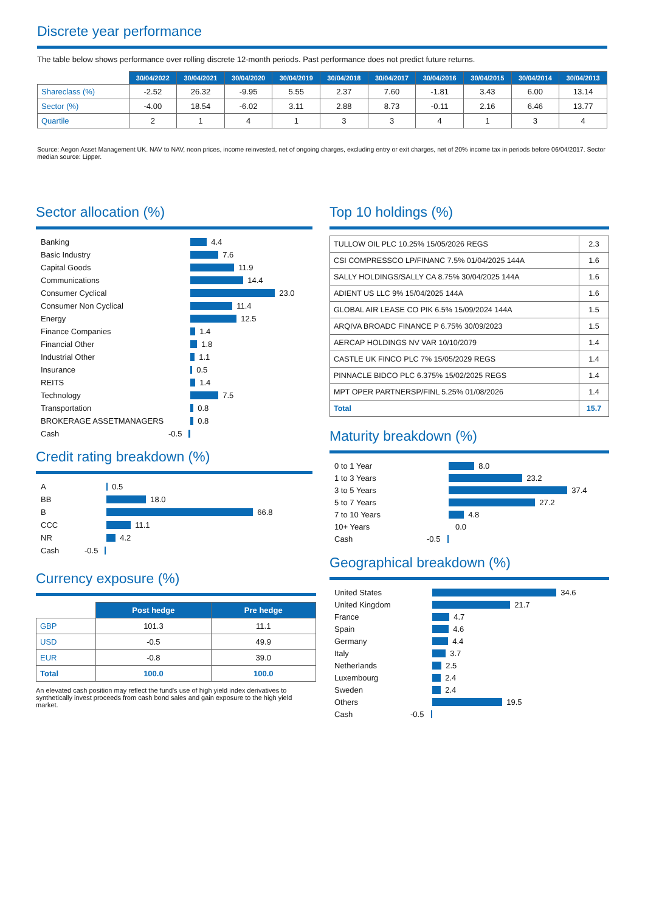Discrete year performance
The table below shows performance over rolling discrete 12-month periods. Past performance does not predict future returns.
| | 30/04/2022 | 30/04/2021 | 30/04/2020 | 30/04/2019 | 30/04/2018 | 30/04/2017 | 30/04/2016 | 30/04/2015 | 30/04/2014 | 30/04/2013 |
| --- | --- | --- | --- | --- | --- | --- | --- | --- | --- | --- |
| Shareclass (%) | -2.52 | 26.32 | -9.95 | 5.55 | 2.37 | 7.60 | -1.81 | 3.43 | 6.00 | 13.14 |
| Sector (%) | -4.00 | 18.54 | -6.02 | 3.11 | 2.88 | 8.73 | -0.11 | 2.16 | 6.46 | 13.77 |
| Quartile | 2 | 1 | 4 | 1 | 3 | 3 | 4 | 1 | 3 | 4 |
Source: Aegon Asset Management UK. NAV to NAV, noon prices, income reinvested, net of ongoing charges, excluding entry or exit charges, net of 20% income tax in periods before 06/04/2017. Sector median source: Lipper.
Sector allocation (%)
Banking 4.4
Basic Industry 7.6
Capital Goods 11.9
Communications 14.4
Consumer Cyclical 23.0
Consumer Non Cyclical 11.4
Energy 12.5
Finance Companies 1.4
Financial Other 1.8
Industrial Other 1.1
Insurance 0.5
REITS 1.4
Technology 7.5
Transportation 0.8
BROKERAGE ASSETMANAGERS 0.8
Cash -0.5
Credit rating breakdown (%)
A 0.5
BB 18.0
B 66.8
CCC 11.1
NR 4.2
Cash -0.5
Currency exposure (%)
| | Post hedge | Pre hedge |
| --- | --- | --- |
| GBP | 101.3 | 11.1 |
| USD | -0.5 | 49.9 |
| EUR | -0.8 | 39.0 |
| Total | 100.0 | 100.0 |
An elevated cash position may reflect the fund's use of high yield index derivatives to synthetically invest proceeds from cash bond sales and gain exposure to the high yield market.
Top 10 holdings (%)
| TULLOW OIL PLC 10.25% 15/05/2026 REGS | 2.3 |
| CSI COMPRESSCO LP/FINANC 7.5% 01/04/2025 144A | 1.6 |
| SALLY HOLDINGS/SALLY CA 8.75% 30/04/2025 144A | 1.6 |
| ADIENT US LLC 9% 15/04/2025 144A | 1.6 |
| GLOBAL AIR LEASE CO PIK 6.5% 15/09/2024 144A | 1.5 |
| ARQIVA BROADC FINANCE P 6.75% 30/09/2023 | 1.5 |
| AERCAP HOLDINGS NV VAR 10/10/2079 | 1.4 |
| CASTLE UK FINCO PLC 7% 15/05/2029 REGS | 1.4 |
| PINNACLE BIDCO PLC 6.375% 15/02/2025 REGS | 1.4 |
| MPT OPER PARTNERSP/FINL 5.25% 01/08/2026 | 1.4 |
| Total | 15.7 |
Maturity breakdown (%)
0 to 1 Year 8.0
1 to 3 Years 23.2
3 to 5 Years 37.4
5 to 7 Years 27.2
7 to 10 Years 4.8
10+ Years 0.0
Cash -0.5
Geographical breakdown (%)
United States 34.6
United Kingdom 21.7
France 4.7
Spain 4.6
Germany 4.4
Italy 3.7
Netherlands 2.5
Luxembourg 2.4
Sweden 2.4
Others 19.5
Cash -0.5